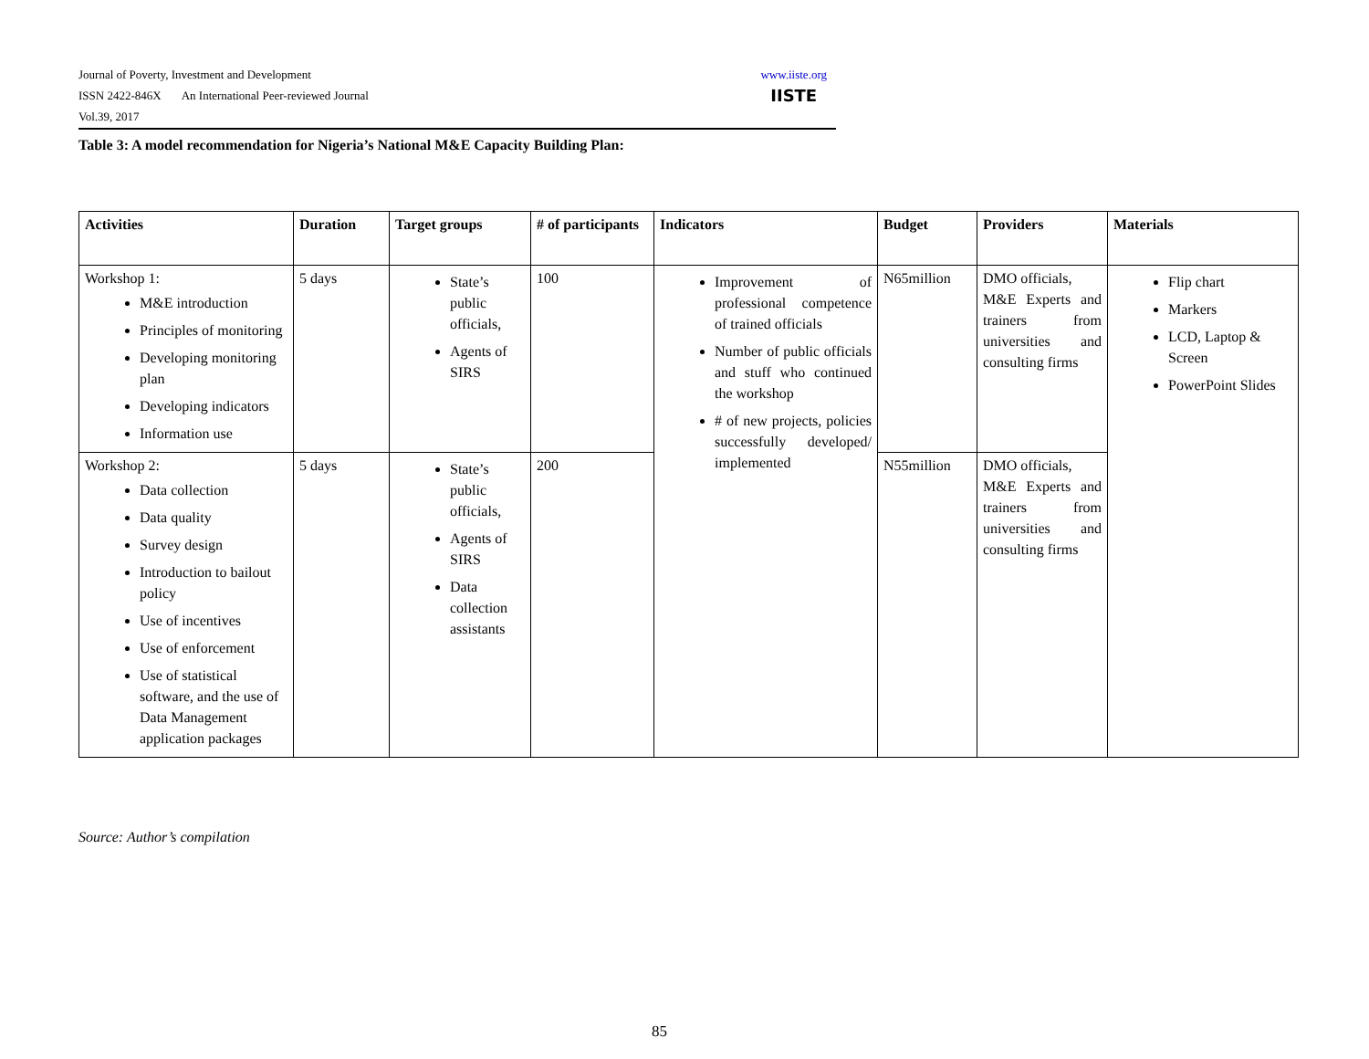Journal of Poverty, Investment and Development
ISSN 2422-846X An International Peer-reviewed Journal
Vol.39, 2017
www.iiste.org
IISTE
Table 3: A model recommendation for Nigeria’s National M&E Capacity Building Plan:
| Activities | Duration | Target groups | # of participants | Indicators | Budget | Providers | Materials |
| --- | --- | --- | --- | --- | --- | --- | --- |
| Workshop 1: M&E introduction Principles of monitoring Developing monitoring plan Developing indicators Information use | 5 days | State’s public officials, Agents of SIRS | 100 | Improvement of professional competence of trained officials Number of public officials and stuff who continued the workshop # of new projects, policies successfully developed/ implemented | N65million | DMO officials, M&E Experts and trainers from universities and consulting firms | Flip chart Markers LCD, Laptop & Screen PowerPoint Slides |
| Workshop 2: Data collection Data quality Survey design Introduction to bailout policy Use of incentives Use of enforcement Use of statistical software, and the use of Data Management application packages | 5 days | State’s public officials, Agents of SIRS Data collection assistants | 200 | | N55million | DMO officials, M&E Experts and trainers from universities and consulting firms | |
Source: Author’s compilation
85